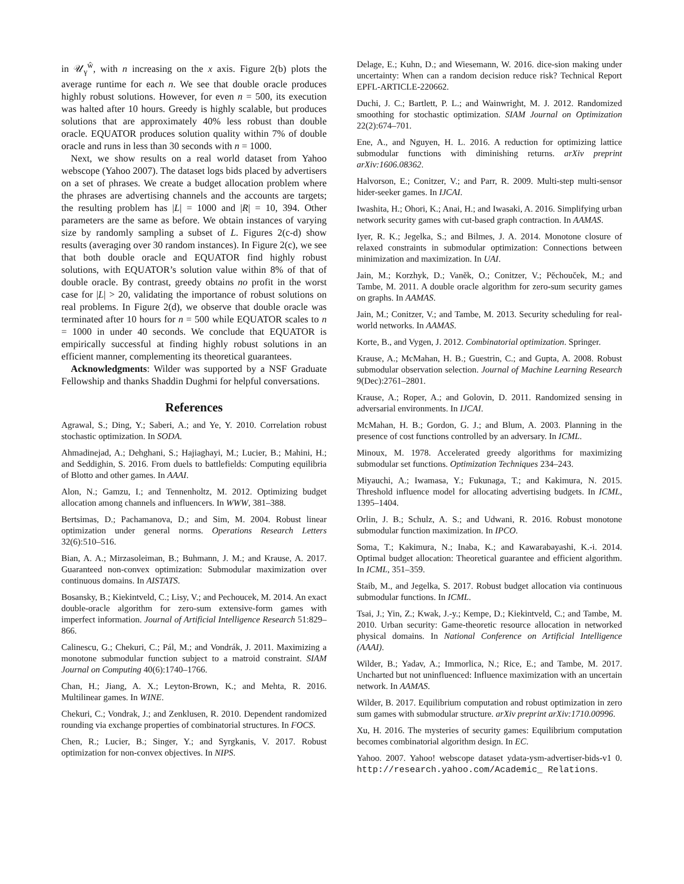in 𝒰<sub>γ</sub><sup>ŵ</sup>, with n increasing on the x axis. Figure 2(b) plots the average runtime for each n. We see that double oracle produces highly robust solutions. However, for even n = 500, its execution was halted after 10 hours. Greedy is highly scalable, but produces solutions that are approximately 40% less robust than double oracle. EQUATOR produces solution quality within 7% of double oracle and runs in less than 30 seconds with n = 1000.
Next, we show results on a real world dataset from Yahoo webscope (Yahoo 2007). The dataset logs bids placed by advertisers on a set of phrases. We create a budget allocation problem where the phrases are advertising channels and the accounts are targets; the resulting problem has |L| = 1000 and |R| = 10, 394. Other parameters are the same as before. We obtain instances of varying size by randomly sampling a subset of L. Figures 2(c-d) show results (averaging over 30 random instances). In Figure 2(c), we see that both double oracle and EQUATOR find highly robust solutions, with EQUATOR’s solution value within 8% of that of double oracle. By contrast, greedy obtains no profit in the worst case for |L| > 20, validating the importance of robust solutions on real problems. In Figure 2(d), we observe that double oracle was terminated after 10 hours for n = 500 while EQUATOR scales to n = 1000 in under 40 seconds. We conclude that EQUATOR is empirically successful at finding highly robust solutions in an efficient manner, complementing its theoretical guarantees.
Acknowledgments: Wilder was supported by a NSF Graduate Fellowship and thanks Shaddin Dughmi for helpful conversations.
References
Agrawal, S.; Ding, Y.; Saberi, A.; and Ye, Y. 2010. Correlation robust stochastic optimization. In SODA.
Ahmadinejad, A.; Dehghani, S.; Hajiaghayi, M.; Lucier, B.; Mahini, H.; and Seddighin, S. 2016. From duels to battlefields: Computing equilibria of Blotto and other games. In AAAI.
Alon, N.; Gamzu, I.; and Tennenholtz, M. 2012. Optimizing budget allocation among channels and influencers. In WWW, 381–388.
Bertsimas, D.; Pachamanova, D.; and Sim, M. 2004. Robust linear optimization under general norms. Operations Research Letters 32(6):510–516.
Bian, A. A.; Mirzasoleiman, B.; Buhmann, J. M.; and Krause, A. 2017. Guaranteed non-convex optimization: Submodular maximization over continuous domains. In AISTATS.
Bosansky, B.; Kiekintveld, C.; Lisy, V.; and Pechoucek, M. 2014. An exact double-oracle algorithm for zero-sum extensive-form games with imperfect information. Journal of Artificial Intelligence Research 51:829–866.
Calinescu, G.; Chekuri, C.; Pál, M.; and Vondrák, J. 2011. Maximizing a monotone submodular function subject to a matroid constraint. SIAM Journal on Computing 40(6):1740–1766.
Chan, H.; Jiang, A. X.; Leyton-Brown, K.; and Mehta, R. 2016. Multilinear games. In WINE.
Chekuri, C.; Vondrak, J.; and Zenklusen, R. 2010. Dependent randomized rounding via exchange properties of combinatorial structures. In FOCS.
Chen, R.; Lucier, B.; Singer, Y.; and Syrgkanis, V. 2017. Robust optimization for non-convex objectives. In NIPS.
Delage, E.; Kuhn, D.; and Wiesemann, W. 2016. dice-sion making under uncertainty: When can a random decision reduce risk? Technical Report EPFL-ARTICLE-220662.
Duchi, J. C.; Bartlett, P. L.; and Wainwright, M. J. 2012. Randomized smoothing for stochastic optimization. SIAM Journal on Optimization 22(2):674–701.
Ene, A., and Nguyen, H. L. 2016. A reduction for optimizing lattice submodular functions with diminishing returns. arXiv preprint arXiv:1606.08362.
Halvorson, E.; Conitzer, V.; and Parr, R. 2009. Multi-step multi-sensor hider-seeker games. In IJCAI.
Iwashita, H.; Ohori, K.; Anai, H.; and Iwasaki, A. 2016. Simplifying urban network security games with cut-based graph contraction. In AAMAS.
Iyer, R. K.; Jegelka, S.; and Bilmes, J. A. 2014. Monotone closure of relaxed constraints in submodular optimization: Connections between minimization and maximization. In UAI.
Jain, M.; Korzhyk, D.; Vaněk, O.; Conitzer, V.; Pěchouček, M.; and Tambe, M. 2011. A double oracle algorithm for zero-sum security games on graphs. In AAMAS.
Jain, M.; Conitzer, V.; and Tambe, M. 2013. Security scheduling for real-world networks. In AAMAS.
Korte, B., and Vygen, J. 2012. Combinatorial optimization. Springer.
Krause, A.; McMahan, H. B.; Guestrin, C.; and Gupta, A. 2008. Robust submodular observation selection. Journal of Machine Learning Research 9(Dec):2761–2801.
Krause, A.; Roper, A.; and Golovin, D. 2011. Randomized sensing in adversarial environments. In IJCAI.
McMahan, H. B.; Gordon, G. J.; and Blum, A. 2003. Planning in the presence of cost functions controlled by an adversary. In ICML.
Minoux, M. 1978. Accelerated greedy algorithms for maximizing submodular set functions. Optimization Techniques 234–243.
Miyauchi, A.; Iwamasa, Y.; Fukunaga, T.; and Kakimura, N. 2015. Threshold influence model for allocating advertising budgets. In ICML, 1395–1404.
Orlin, J. B.; Schulz, A. S.; and Udwani, R. 2016. Robust monotone submodular function maximization. In IPCO.
Soma, T.; Kakimura, N.; Inaba, K.; and Kawarabayashi, K.-i. 2014. Optimal budget allocation: Theoretical guarantee and efficient algorithm. In ICML, 351–359.
Staib, M., and Jegelka, S. 2017. Robust budget allocation via continuous submodular functions. In ICML.
Tsai, J.; Yin, Z.; Kwak, J.-y.; Kempe, D.; Kiekintveld, C.; and Tambe, M. 2010. Urban security: Game-theoretic resource allocation in networked physical domains. In National Conference on Artificial Intelligence (AAAI).
Wilder, B.; Yadav, A.; Immorlica, N.; Rice, E.; and Tambe, M. 2017. Uncharted but not uninfluenced: Influence maximization with an uncertain network. In AAMAS.
Wilder, B. 2017. Equilibrium computation and robust optimization in zero sum games with submodular structure. arXiv preprint arXiv:1710.00996.
Xu, H. 2016. The mysteries of security games: Equilibrium computation becomes combinatorial algorithm design. In EC.
Yahoo. 2007. Yahoo! webscope dataset ydata-ysm-advertiser-bids-v1 0. http://research.yahoo.com/Academic_ Relations.